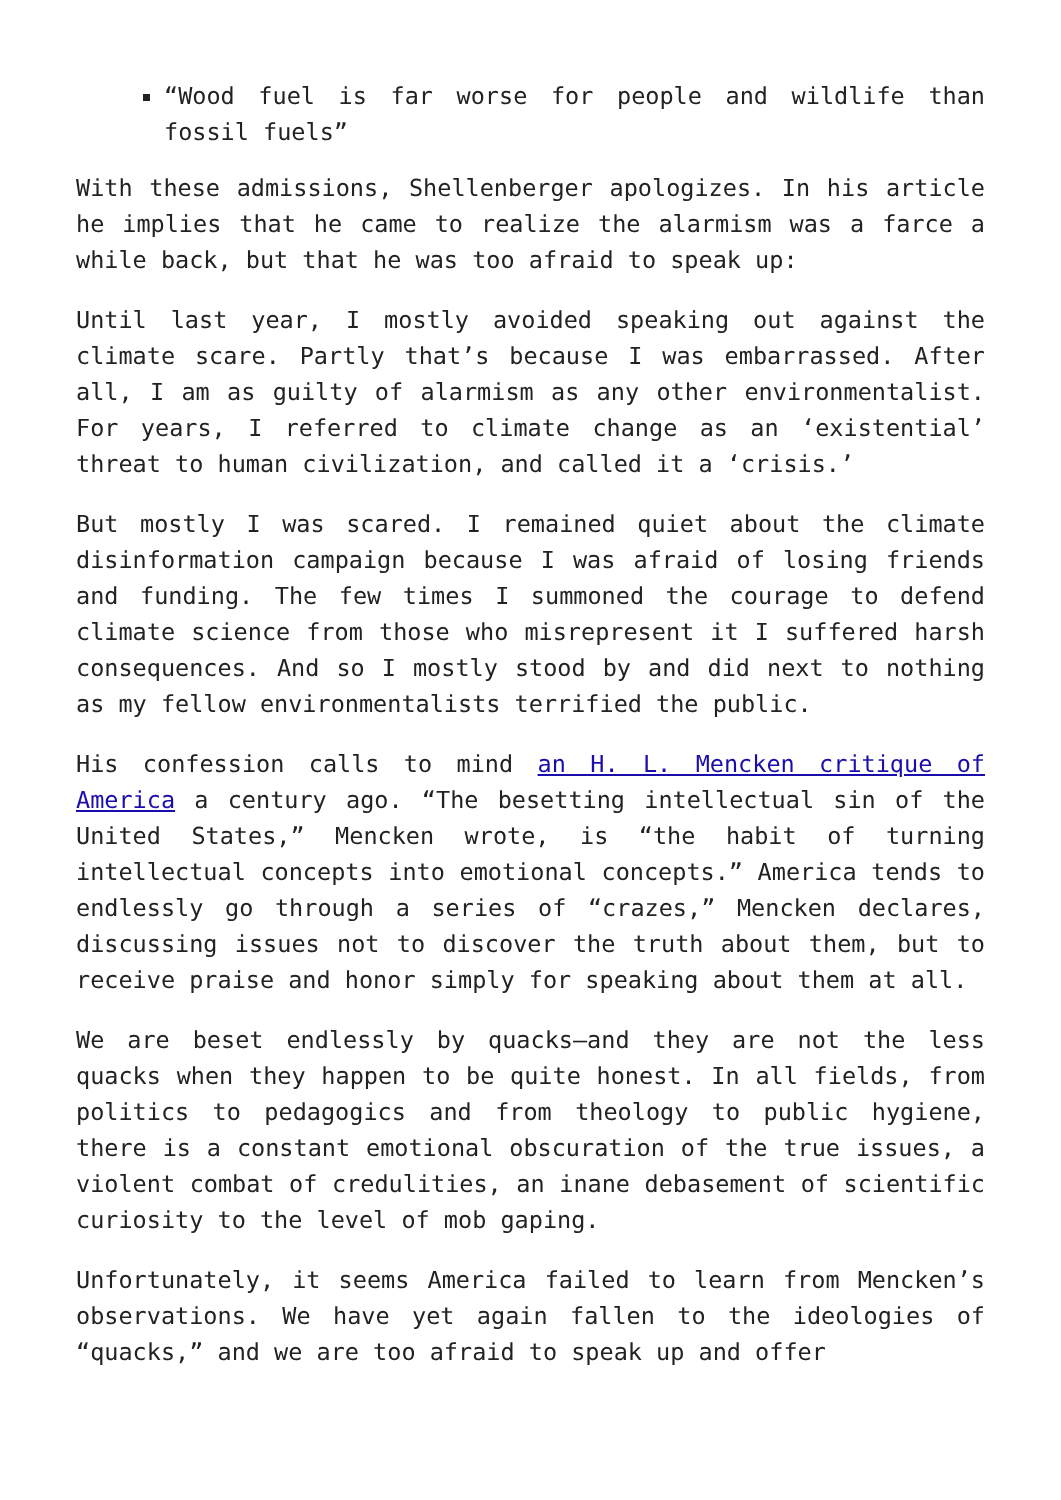“Wood fuel is far worse for people and wildlife than fossil fuels”
With these admissions, Shellenberger apologizes. In his article he implies that he came to realize the alarmism was a farce a while back, but that he was too afraid to speak up:
Until last year, I mostly avoided speaking out against the climate scare. Partly that’s because I was embarrassed. After all, I am as guilty of alarmism as any other environmentalist. For years, I referred to climate change as an ‘existential’ threat to human civilization, and called it a ‘crisis.’
But mostly I was scared. I remained quiet about the climate disinformation campaign because I was afraid of losing friends and funding. The few times I summoned the courage to defend climate science from those who misrepresent it I suffered harsh consequences. And so I mostly stood by and did next to nothing as my fellow environmentalists terrified the public.
His confession calls to mind an H. L. Mencken critique of America a century ago. “The besetting intellectual sin of the United States,” Mencken wrote, is “the habit of turning intellectual concepts into emotional concepts.” America tends to endlessly go through a series of “crazes,” Mencken declares, discussing issues not to discover the truth about them, but to receive praise and honor simply for speaking about them at all.
We are beset endlessly by quacks—and they are not the less quacks when they happen to be quite honest. In all fields, from politics to pedagogics and from theology to public hygiene, there is a constant emotional obscuration of the true issues, a violent combat of credulities, an inane debasement of scientific curiosity to the level of mob gaping.
Unfortunately, it seems America failed to learn from Mencken’s observations. We have yet again fallen to the ideologies of “quacks,” and we are too afraid to speak up and offer